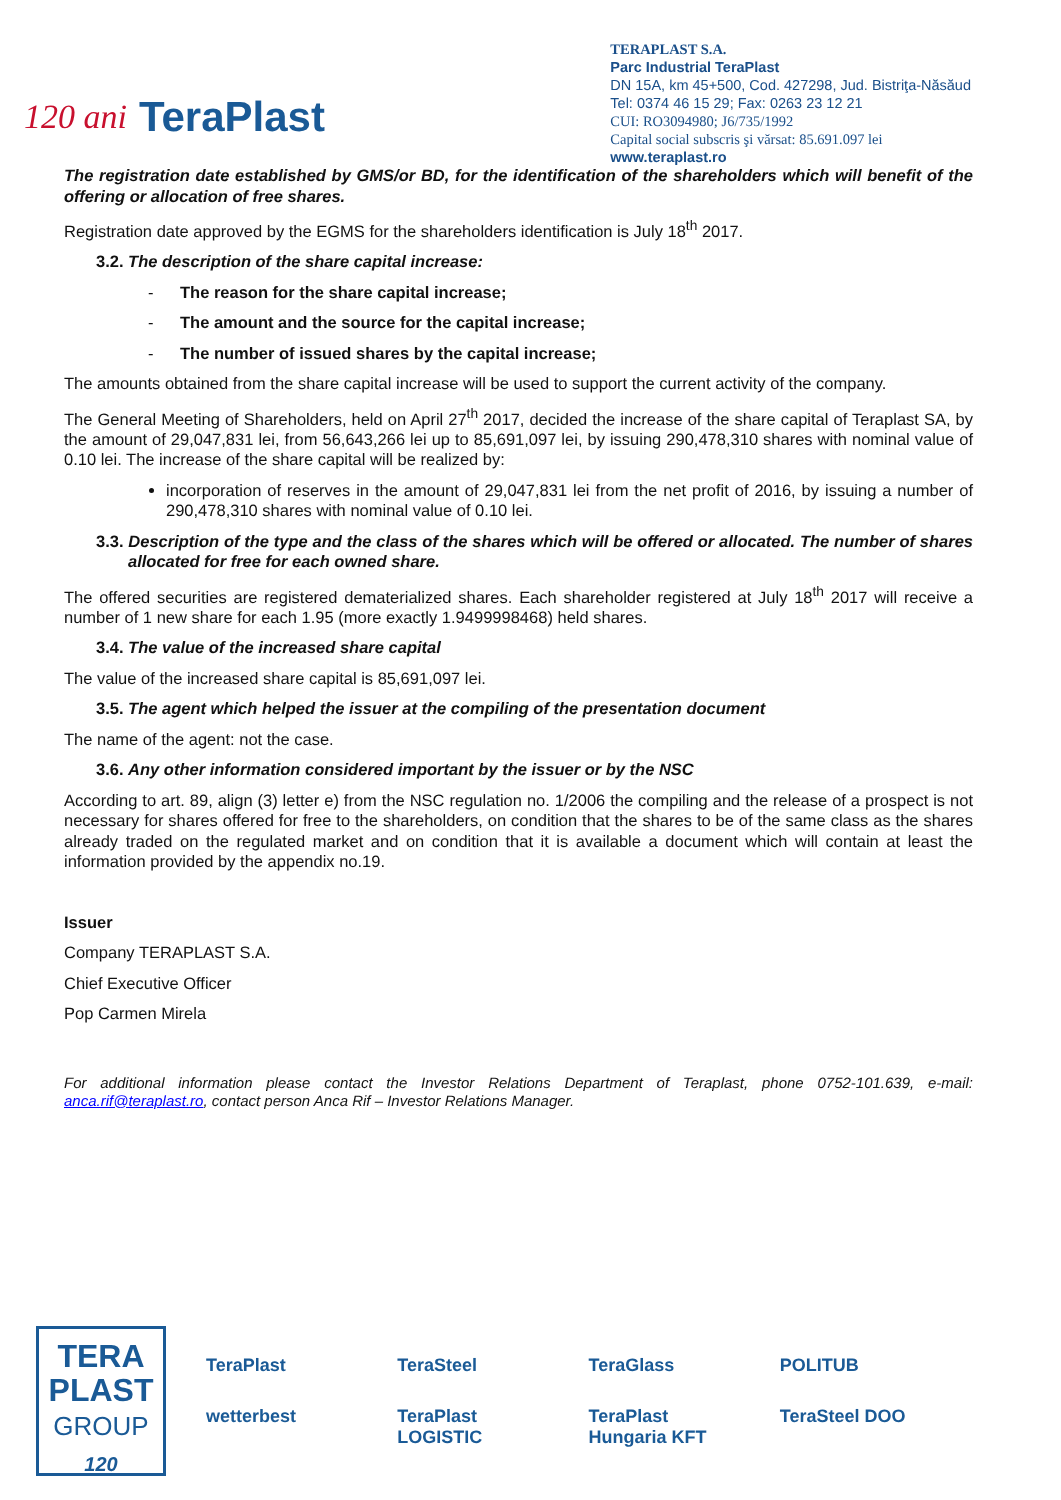120 ani TeraPlast
TERAPLAST S.A.
Parc Industrial TeraPlast
DN 15A, km 45+500, Cod. 427298, Jud. Bistriţa-Năsăud
Tel: 0374 46 15 29; Fax: 0263 23 12 21
CUI: RO3094980; J6/735/1992
Capital social subscris şi vărsat: 85.691.097 lei
www.teraplast.ro
The registration date established by GMS/or BD, for the identification of the shareholders which will benefit of the offering or allocation of free shares.
Registration date approved by the EGMS for the shareholders identification is July 18<sup>th</sup> 2017.
3.2. The description of the share capital increase:
- The reason for the share capital increase;
- The amount and the source for the capital increase;
- The number of issued shares by the capital increase;
The amounts obtained from the share capital increase will be used to support the current activity of the company.
The General Meeting of Shareholders, held on April 27<sup>th</sup> 2017, decided the increase of the share capital of Teraplast SA, by the amount of 29,047,831 lei, from 56,643,266 lei up to 85,691,097 lei, by issuing 290,478,310 shares with nominal value of 0.10 lei. The increase of the share capital will be realized by:
incorporation of reserves in the amount of 29,047,831 lei from the net profit of 2016, by issuing a number of 290,478,310 shares with nominal value of 0.10 lei.
3.3. Description of the type and the class of the shares which will be offered or allocated. The number of shares allocated for free for each owned share.
The offered securities are registered dematerialized shares. Each shareholder registered at July 18<sup>th</sup> 2017 will receive a number of 1 new share for each 1.95 (more exactly 1.9499998468) held shares.
3.4. The value of the increased share capital
The value of the increased share capital is 85,691,097 lei.
3.5. The agent which helped the issuer at the compiling of the presentation document
The name of the agent: not the case.
3.6. Any other information considered important by the issuer or by the NSC
According to art. 89, align (3) letter e) from the NSC regulation no. 1/2006 the compiling and the release of a prospect is not necessary for shares offered for free to the shareholders, on condition that the shares to be of the same class as the shares already traded on the regulated market and on condition that it is available a document which will contain at least the information provided by the appendix no.19.
Issuer
Company TERAPLAST S.A.
Chief Executive Officer
Pop Carmen Mirela
For additional information please contact the Investor Relations Department of Teraplast, phone 0752-101.639, e-mail: anca.rif@teraplast.ro, contact person Anca Rif – Investor Relations Manager.
TERA
PLAST
GROUP
120
TeraPlast TeraSteel TeraGlass POLITUB wetterbest TeraPlast LOGISTIC TeraPlast Hungaria KFT TeraSteel DOO